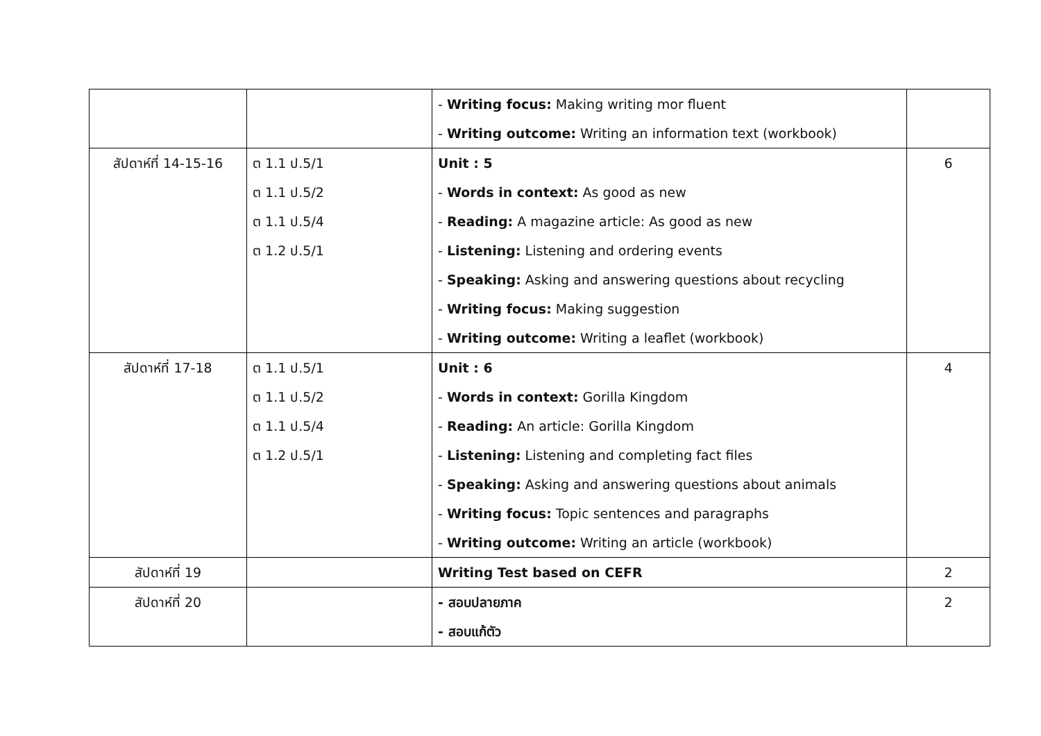| | | - Writing focus: Making writing mor fluent - Writing outcome: Writing an information text (workbook) | |
| สัปดาห์ที่ 14-15-16 | ต 1.1 ป.5/1 ต 1.1 ป.5/2 ต 1.1 ป.5/4 ต 1.2 ป.5/1 | Unit : 5 - Words in context: As good as new - Reading: A magazine article: As good as new - Listening: Listening and ordering events - Speaking: Asking and answering questions about recycling - Writing focus: Making suggestion - Writing outcome: Writing a leaflet (workbook) | 6 |
| สัปดาห์ที่ 17-18 | ต 1.1 ป.5/1 ต 1.1 ป.5/2 ต 1.1 ป.5/4 ต 1.2 ป.5/1 | Unit : 6 - Words in context: Gorilla Kingdom - Reading: An article: Gorilla Kingdom - Listening: Listening and completing fact files - Speaking: Asking and answering questions about animals - Writing focus: Topic sentences and paragraphs - Writing outcome: Writing an article (workbook) | 4 |
| สัปดาห์ที่ 19 | | Writing Test based on CEFR | 2 |
| สัปดาห์ที่ 20 | | - สอบปลายภาค - สอบแก้ตัว | 2 |